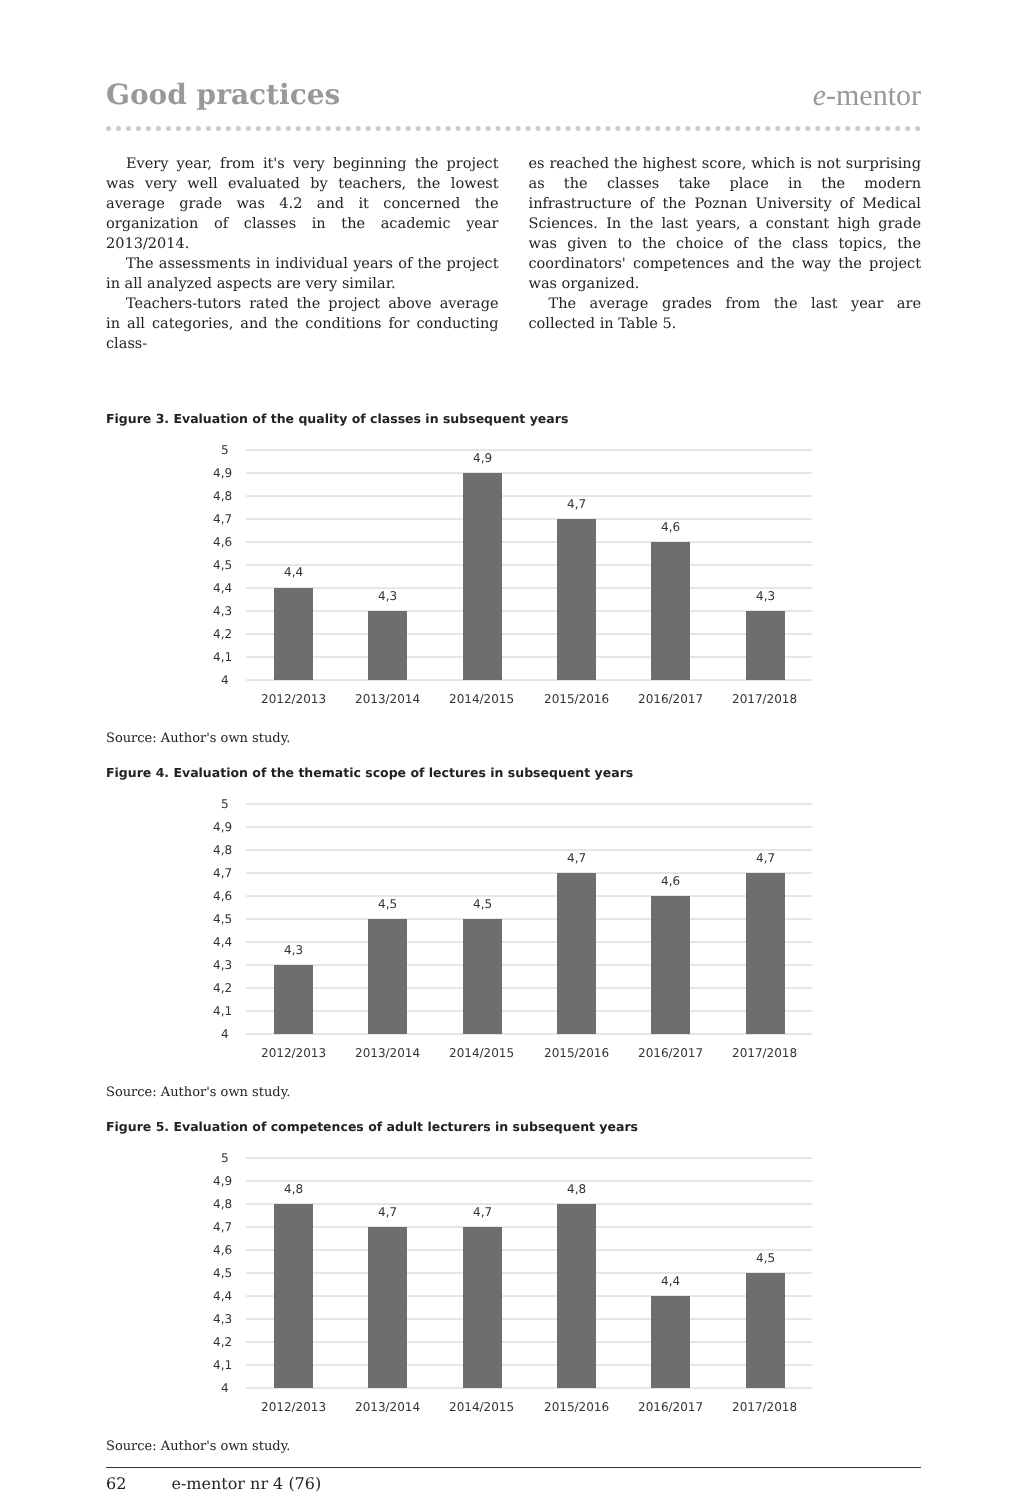Good practices e-mentor
Every year, from it's very beginning the project was very well evaluated by teachers, the lowest average grade was 4.2 and it concerned the organization of classes in the academic year 2013/2014.
The assessments in individual years of the project in all analyzed aspects are very similar.
Teachers-tutors rated the project above average in all categories, and the conditions for conducting class-
es reached the highest score, which is not surprising as the classes take place in the modern infrastructure of the Poznan University of Medical Sciences. In the last years, a constant high grade was given to the choice of the class topics, the coordinators' competences and the way the project was organized.
The average grades from the last year are collected in Table 5.
Figure 3. Evaluation of the quality of classes in subsequent years
5
4,9
4,8
4,7
4,6
4,5
4,4
4,3
4,2
4,1
4
4,4
4,3
4,9
4,7
4,6
4,3
2012/2013
2013/2014
2014/2015
2015/2016
2016/2017
2017/2018
Source: Author's own study.
Figure 4. Evaluation of the thematic scope of lectures in subsequent years
5
4,9
4,8
4,7
4,6
4,5
4,4
4,3
4,2
4,1
4
4,3
4,5
4,5
4,7
4,6
4,7
2012/2013
2013/2014
2014/2015
2015/2016
2016/2017
2017/2018
Source: Author's own study.
Figure 5. Evaluation of competences of adult lecturers in subsequent years
5
4,9
4,8
4,7
4,6
4,5
4,4
4,3
4,2
4,1
4
4,8
4,7
4,7
4,8
4,4
4,5
2012/2013
2013/2014
2014/2015
2015/2016
2016/2017
2017/2018
Source: Author's own study.
62 e-mentor nr 4 (76)